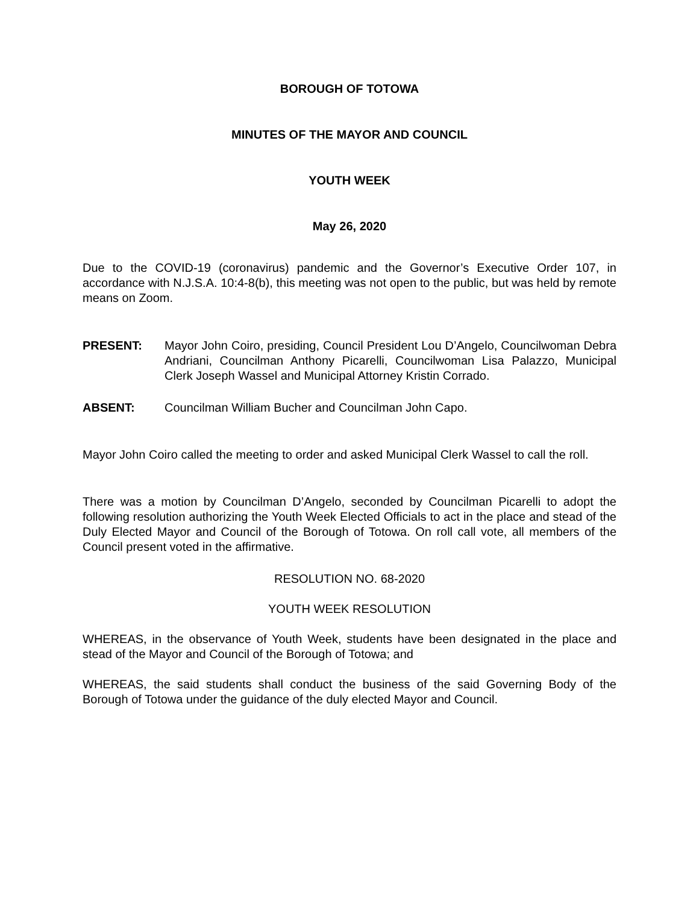BOROUGH OF TOTOWA
MINUTES OF THE MAYOR AND COUNCIL
YOUTH WEEK
May 26, 2020
Due to the COVID-19 (coronavirus) pandemic and the Governor’s Executive Order 107, in accordance with N.J.S.A. 10:4-8(b), this meeting was not open to the public, but was held by remote means on Zoom.
PRESENT: Mayor John Coiro, presiding, Council President Lou D’Angelo, Councilwoman Debra Andriani, Councilman Anthony Picarelli, Councilwoman Lisa Palazzo, Municipal Clerk Joseph Wassel and Municipal Attorney Kristin Corrado.
ABSENT: Councilman William Bucher and Councilman John Capo.
Mayor John Coiro called the meeting to order and asked Municipal Clerk Wassel to call the roll.
There was a motion by Councilman D’Angelo, seconded by Councilman Picarelli to adopt the following resolution authorizing the Youth Week Elected Officials to act in the place and stead of the Duly Elected Mayor and Council of the Borough of Totowa. On roll call vote, all members of the Council present voted in the affirmative.
RESOLUTION NO. 68-2020
YOUTH WEEK RESOLUTION
WHEREAS, in the observance of Youth Week, students have been designated in the place and stead of the Mayor and Council of the Borough of Totowa; and
WHEREAS, the said students shall conduct the business of the said Governing Body of the Borough of Totowa under the guidance of the duly elected Mayor and Council.